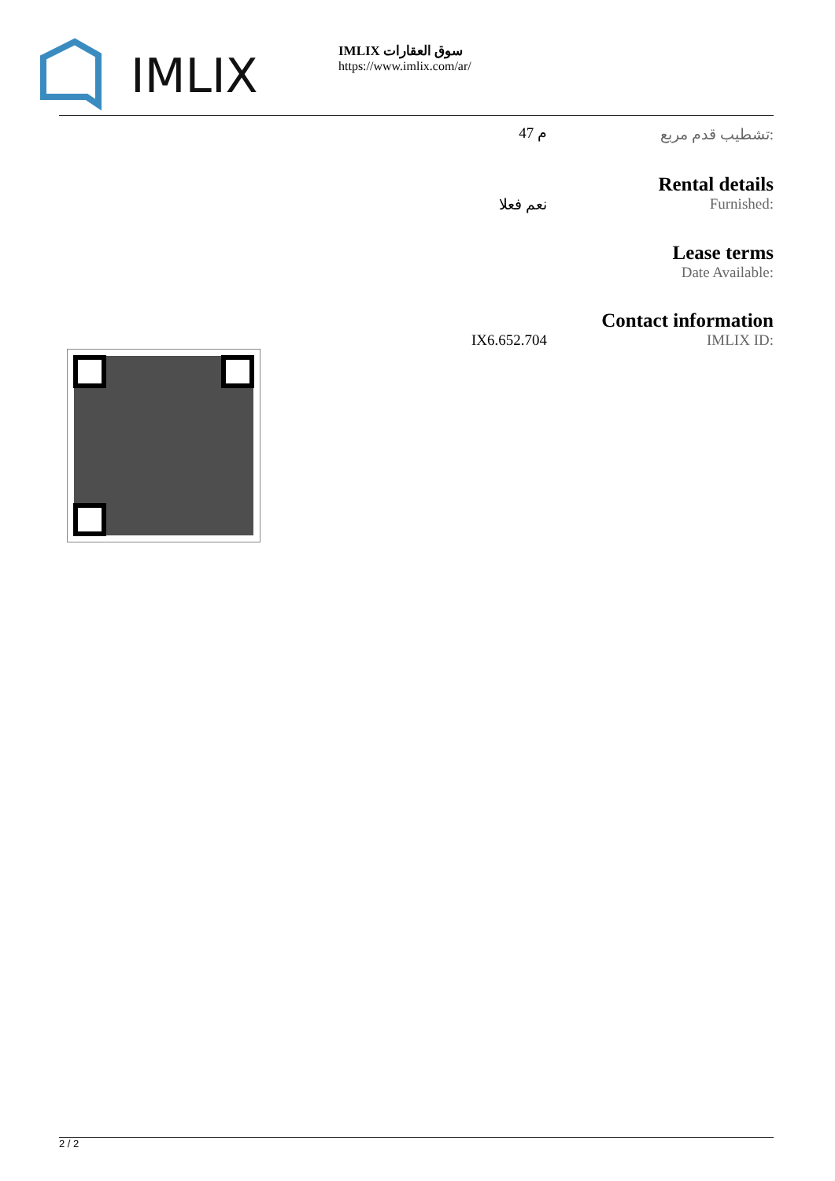IMLIX
IMLIX سوق العقارات
https://www.imlix.com/ar/
| | 47 م | تشطيب قدم مربع: |
| | | Rental details |
| | نعم فعلا | Furnished: |
| | | Lease terms |
| | | Date Available: |
| | | Contact information |
| | IX6.652.704 | IMLIX ID: |
2 / 2